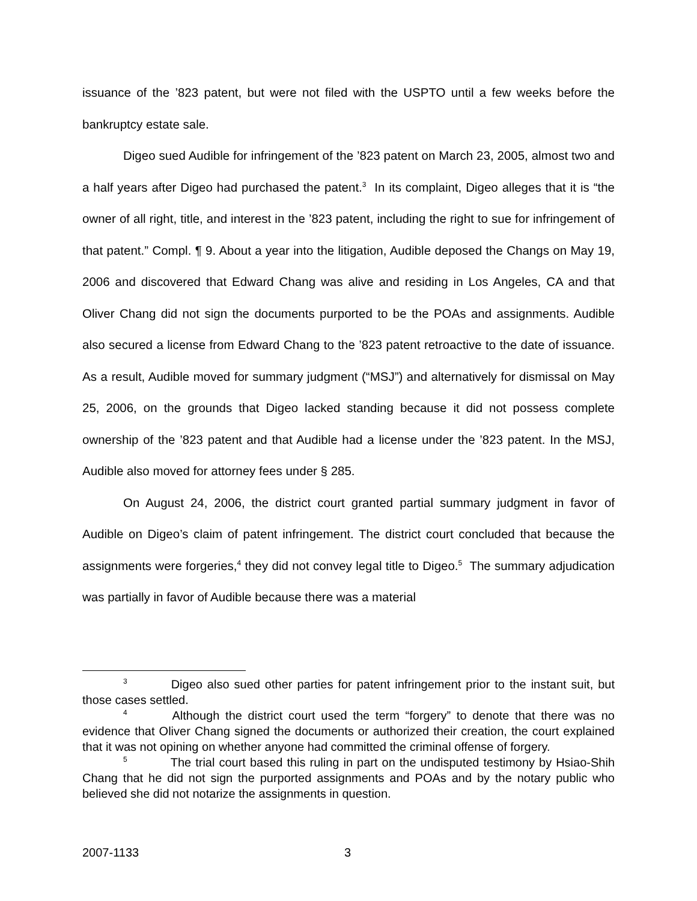issuance of the ’823 patent, but were not filed with the USPTO until a few weeks before the bankruptcy estate sale.
Digeo sued Audible for infringement of the ’823 patent on March 23, 2005, almost two and a half years after Digeo had purchased the patent.<sup>3</sup> In its complaint, Digeo alleges that it is “the owner of all right, title, and interest in the ’823 patent, including the right to sue for infringement of that patent.” Compl. ¶ 9. About a year into the litigation, Audible deposed the Changs on May 19, 2006 and discovered that Edward Chang was alive and residing in Los Angeles, CA and that Oliver Chang did not sign the documents purported to be the POAs and assignments. Audible also secured a license from Edward Chang to the ’823 patent retroactive to the date of issuance. As a result, Audible moved for summary judgment (“MSJ”) and alternatively for dismissal on May 25, 2006, on the grounds that Digeo lacked standing because it did not possess complete ownership of the ’823 patent and that Audible had a license under the ’823 patent. In the MSJ, Audible also moved for attorney fees under § 285.
On August 24, 2006, the district court granted partial summary judgment in favor of Audible on Digeo’s claim of patent infringement. The district court concluded that because the assignments were forgeries,<sup>4</sup> they did not convey legal title to Digeo.<sup>5</sup> The summary adjudication was partially in favor of Audible because there was a material
<sup>3</sup> Digeo also sued other parties for patent infringement prior to the instant suit, but those cases settled.
<sup>4</sup> Although the district court used the term “forgery” to denote that there was no evidence that Oliver Chang signed the documents or authorized their creation, the court explained that it was not opining on whether anyone had committed the criminal offense of forgery.
<sup>5</sup> The trial court based this ruling in part on the undisputed testimony by Hsiao-Shih Chang that he did not sign the purported assignments and POAs and by the notary public who believed she did not notarize the assignments in question.
2007-1133 3